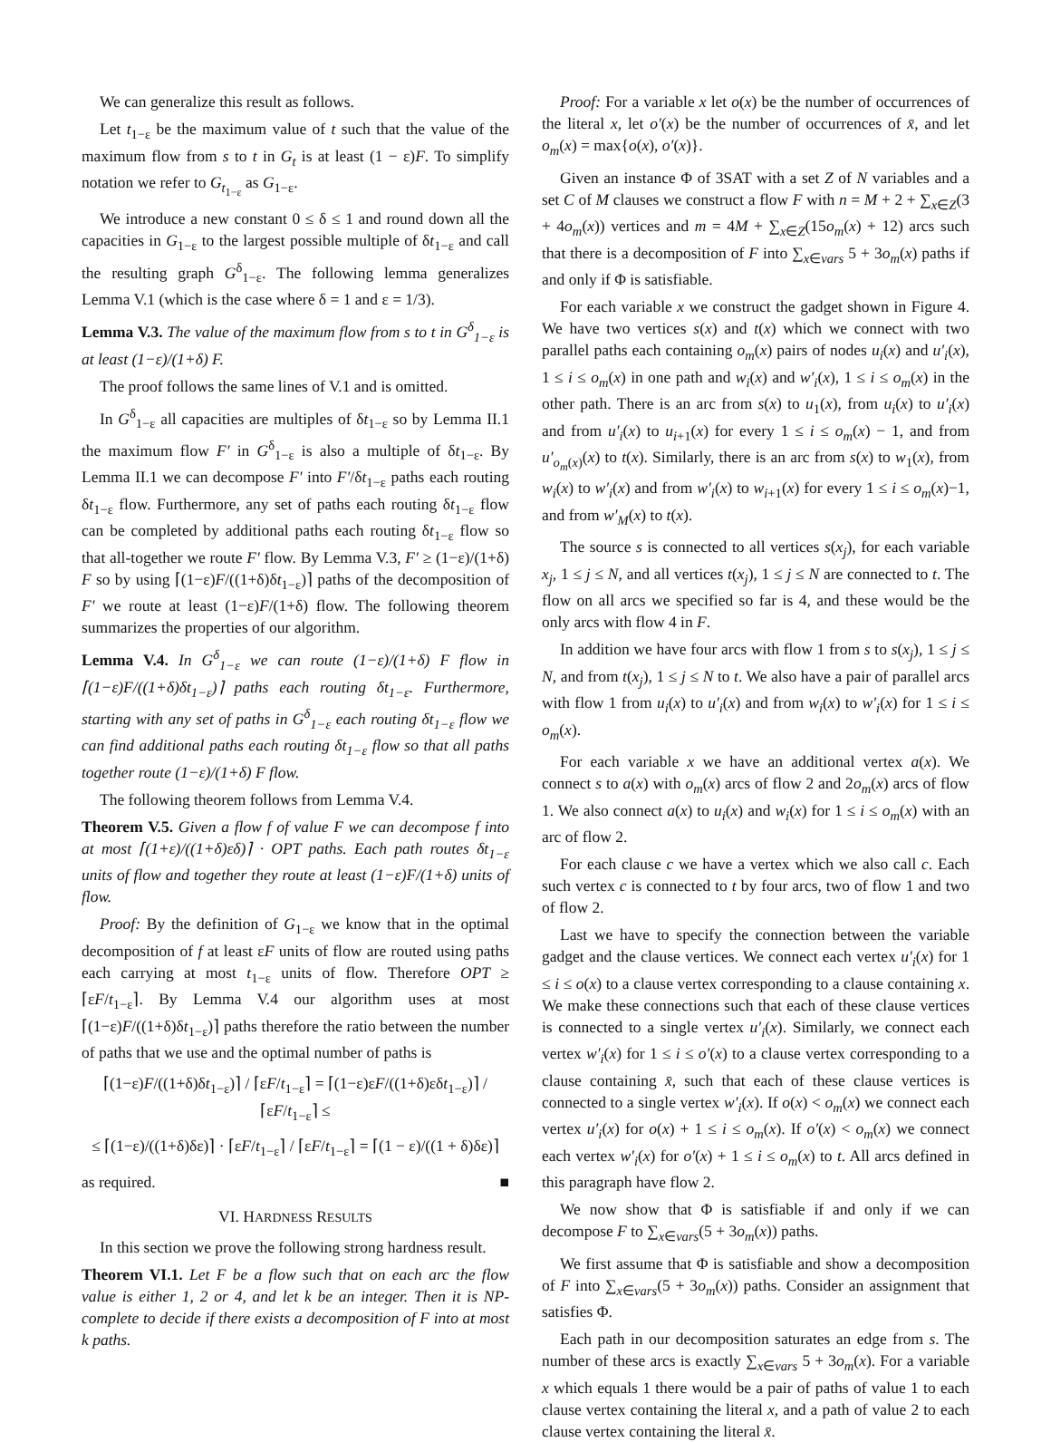We can generalize this result as follows.
Let t<sub>1−ε</sub> be the maximum value of t such that the value of the maximum flow from s to t in G<sub>t</sub> is at least (1 − ε)F. To simplify notation we refer to G<sub>t<sub>1−ε</sub></sub> as G<sub>1−ε</sub>.
We introduce a new constant 0 ≤ δ ≤ 1 and round down all the capacities in G<sub>1−ε</sub> to the largest possible multiple of δt<sub>1−ε</sub> and call the resulting graph G<sup>δ</sup><sub>1−ε</sub>. The following lemma generalizes Lemma V.1 (which is the case where δ = 1 and ε = 1/3).
Lemma V.3. The value of the maximum flow from s to t in G<sup>δ</sup><sub>1−ε</sub> is at least (1−ε)/(1+δ) F.
The proof follows the same lines of V.1 and is omitted.
In G<sup>δ</sup><sub>1−ε</sub> all capacities are multiples of δt<sub>1−ε</sub> so by Lemma II.1 the maximum flow F′ in G<sup>δ</sup><sub>1−ε</sub> is also a multiple of δt<sub>1−ε</sub>. By Lemma II.1 we can decompose F′ into F′/δt<sub>1−ε</sub> paths each routing δt<sub>1−ε</sub> flow. Furthermore, any set of paths each routing δt<sub>1−ε</sub> flow can be completed by additional paths each routing δt<sub>1−ε</sub> flow so that all-together we route F′ flow. By Lemma V.3, F′ ≥ (1−ε)/(1+δ) F so by using ⌈(1−ε)F/((1+δ)δt<sub>1−ε</sub>)⌉ paths of the decomposition of F′ we route at least (1−ε)F/(1+δ) flow. The following theorem summarizes the properties of our algorithm.
Lemma V.4. In G<sup>δ</sup><sub>1−ε</sub> we can route (1−ε)/(1+δ) F flow in ⌈(1−ε)F/((1+δ)δt<sub>1−ε</sub>)⌉ paths each routing δt<sub>1−ε</sub>. Furthermore, starting with any set of paths in G<sup>δ</sup><sub>1−ε</sub> each routing δt<sub>1−ε</sub> flow we can find additional paths each routing δt<sub>1−ε</sub> flow so that all paths together route (1−ε)/(1+δ) F flow.
The following theorem follows from Lemma V.4.
Theorem V.5. Given a flow f of value F we can decompose f into at most ⌈(1+ε)/((1+δ)εδ)⌉ · OPT paths. Each path routes δt<sub>1−ε</sub> units of flow and together they route at least (1−ε)F/(1+δ) units of flow.
Proof: By the definition of G<sub>1−ε</sub> we know that in the optimal decomposition of f at least εF units of flow are routed using paths each carrying at most t<sub>1−ε</sub> units of flow. Therefore OPT ≥ ⌈εF/t<sub>1−ε</sub>⌉. By Lemma V.4 our algorithm uses at most ⌈(1−ε)F/((1+δ)δt<sub>1−ε</sub>)⌉ paths therefore the ratio between the number of paths that we use and the optimal number of paths is
⌈(1−ε)F/((1+δ)δt<sub>1−ε</sub>)⌉ / ⌈εF/t<sub>1−ε</sub>⌉ = ⌈(1−ε)εF/((1+δ)εδt<sub>1−ε</sub>)⌉ / ⌈εF/t<sub>1−ε</sub>⌉ ≤
≤ ⌈(1−ε)/((1+δ)δε)⌉ · ⌈εF/t<sub>1−ε</sub>⌉ / ⌈εF/t<sub>1−ε</sub>⌉ = ⌈(1 − ε)/((1 + δ)δε)⌉
as required. ■
VI. HARDNESS RESULTS
In this section we prove the following strong hardness result.
Theorem VI.1. Let F be a flow such that on each arc the flow value is either 1, 2 or 4, and let k be an integer. Then it is NP-complete to decide if there exists a decomposition of F into at most k paths.
Proof: For a variable x let o(x) be the number of occurrences of the literal x, let o′(x) be the number of occurrences of x̄, and let o<sub>m</sub>(x) = max{o(x), o′(x)}.
Given an instance Φ of 3SAT with a set Z of N variables and a set C of M clauses we construct a flow F with n = M + 2 + ∑<sub>x∈Z</sub>(3 + 4o<sub>m</sub>(x)) vertices and m = 4M + ∑<sub>x∈Z</sub>(15o<sub>m</sub>(x) + 12) arcs such that there is a decomposition of F into ∑<sub>x∈vars</sub> 5 + 3o<sub>m</sub>(x) paths if and only if Φ is satisfiable.
For each variable x we construct the gadget shown in Figure 4. We have two vertices s(x) and t(x) which we connect with two parallel paths each containing o<sub>m</sub>(x) pairs of nodes u<sub>i</sub>(x) and u′<sub>i</sub>(x), 1 ≤ i ≤ o<sub>m</sub>(x) in one path and w<sub>i</sub>(x) and w′<sub>i</sub>(x), 1 ≤ i ≤ o<sub>m</sub>(x) in the other path. There is an arc from s(x) to u<sub>1</sub>(x), from u<sub>i</sub>(x) to u′<sub>i</sub>(x) and from u′<sub>i</sub>(x) to u<sub>i+1</sub>(x) for every 1 ≤ i ≤ o<sub>m</sub>(x) − 1, and from u′<sub>o<sub>m</sub>(x)</sub>(x) to t(x). Similarly, there is an arc from s(x) to w<sub>1</sub>(x), from w<sub>i</sub>(x) to w′<sub>i</sub>(x) and from w′<sub>i</sub>(x) to w<sub>i+1</sub>(x) for every 1 ≤ i ≤ o<sub>m</sub>(x)−1, and from w′<sub>M</sub>(x) to t(x).
The source s is connected to all vertices s(x<sub>j</sub>), for each variable x<sub>j</sub>, 1 ≤ j ≤ N, and all vertices t(x<sub>j</sub>), 1 ≤ j ≤ N are connected to t. The flow on all arcs we specified so far is 4, and these would be the only arcs with flow 4 in F.
In addition we have four arcs with flow 1 from s to s(x<sub>j</sub>), 1 ≤ j ≤ N, and from t(x<sub>j</sub>), 1 ≤ j ≤ N to t. We also have a pair of parallel arcs with flow 1 from u<sub>i</sub>(x) to u′<sub>i</sub>(x) and from w<sub>i</sub>(x) to w′<sub>i</sub>(x) for 1 ≤ i ≤ o<sub>m</sub>(x).
For each variable x we have an additional vertex a(x). We connect s to a(x) with o<sub>m</sub>(x) arcs of flow 2 and 2o<sub>m</sub>(x) arcs of flow 1. We also connect a(x) to u<sub>i</sub>(x) and w<sub>i</sub>(x) for 1 ≤ i ≤ o<sub>m</sub>(x) with an arc of flow 2.
For each clause c we have a vertex which we also call c. Each such vertex c is connected to t by four arcs, two of flow 1 and two of flow 2.
Last we have to specify the connection between the variable gadget and the clause vertices. We connect each vertex u′<sub>i</sub>(x) for 1 ≤ i ≤ o(x) to a clause vertex corresponding to a clause containing x. We make these connections such that each of these clause vertices is connected to a single vertex u′<sub>i</sub>(x). Similarly, we connect each vertex w′<sub>i</sub>(x) for 1 ≤ i ≤ o′(x) to a clause vertex corresponding to a clause containing x̄, such that each of these clause vertices is connected to a single vertex w′<sub>i</sub>(x). If o(x) < o<sub>m</sub>(x) we connect each vertex u′<sub>i</sub>(x) for o(x) + 1 ≤ i ≤ o<sub>m</sub>(x). If o′(x) < o<sub>m</sub>(x) we connect each vertex w′<sub>i</sub>(x) for o′(x) + 1 ≤ i ≤ o<sub>m</sub>(x) to t. All arcs defined in this paragraph have flow 2.
We now show that Φ is satisfiable if and only if we can decompose F to ∑<sub>x∈vars</sub>(5 + 3o<sub>m</sub>(x)) paths.
We first assume that Φ is satisfiable and show a decomposition of F into ∑<sub>x∈vars</sub>(5 + 3o<sub>m</sub>(x)) paths. Consider an assignment that satisfies Φ.
Each path in our decomposition saturates an edge from s. The number of these arcs is exactly ∑<sub>x∈vars</sub> 5 + 3o<sub>m</sub>(x). For a variable x which equals 1 there would be a pair of paths of value 1 to each clause vertex containing the literal x, and a path of value 2 to each clause vertex containing the literal x̄.